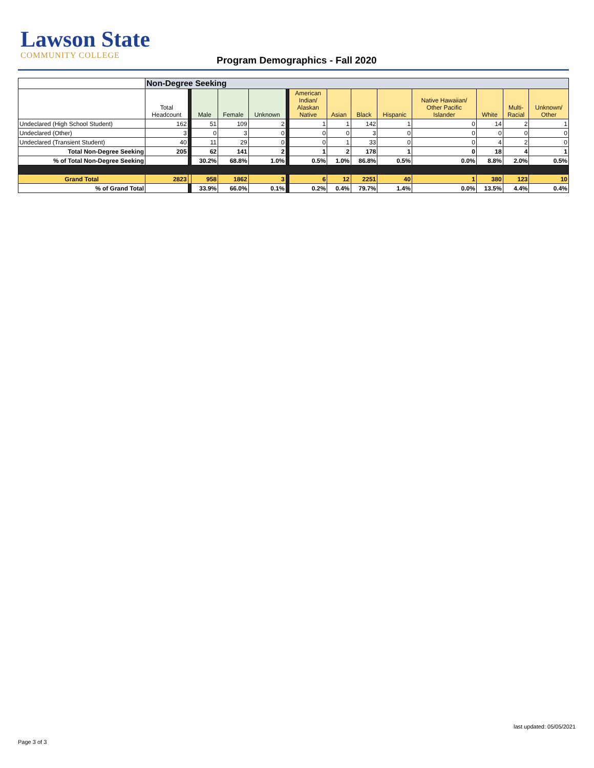Lawson State
COMMUNITY COLLEGE
Program Demographics - Fall 2020
| | Non-Degree Seeking | | | | | | | | | | | | | |
| --- | --- | --- | --- | --- | --- | --- | --- | --- | --- | --- | --- | --- | --- | --- |
| | Total Headcount | | Male | Female | Unknown | | American Indian/ Alaskan Native | Asian | Black | Hispanic | Native Hawaiian/ Other Pacific Islander | White | Multi- Racial | Unknown/ Other |
| Undeclared (High School Student) | 162 | | 51 | 109 | 2 | | 1 | 1 | 142 | 1 | 0 | 14 | 2 | 1 |
| Undeclared (Other) | 3 | | 0 | 3 | 0 | | 0 | 0 | 3 | 0 | 0 | 0 | 0 | 0 |
| Undeclared (Transient Student) | 40 | | 11 | 29 | 0 | | 0 | 1 | 33 | 0 | 0 | 4 | 2 | 0 |
| Total Non-Degree Seeking | 205 | | 62 | 141 | 2 | | 1 | 2 | 178 | 1 | 0 | 18 | 4 | 1 |
| % of Total Non-Degree Seeking | | | 30.2% | 68.8% | 1.0% | | 0.5% | 1.0% | 86.8% | 0.5% | 0.0% | 8.8% | 2.0% | 0.5% |
| Grand Total | 2823 | | 958 | 1862 | 3 | | 6 | 12 | 2251 | 40 | 1 | 380 | 123 | 10 |
| % of Grand Total | | | 33.9% | 66.0% | 0.1% | | 0.2% | 0.4% | 79.7% | 1.4% | 0.0% | 13.5% | 4.4% | 0.4% |
last updated: 05/05/2021
Page 3 of 3